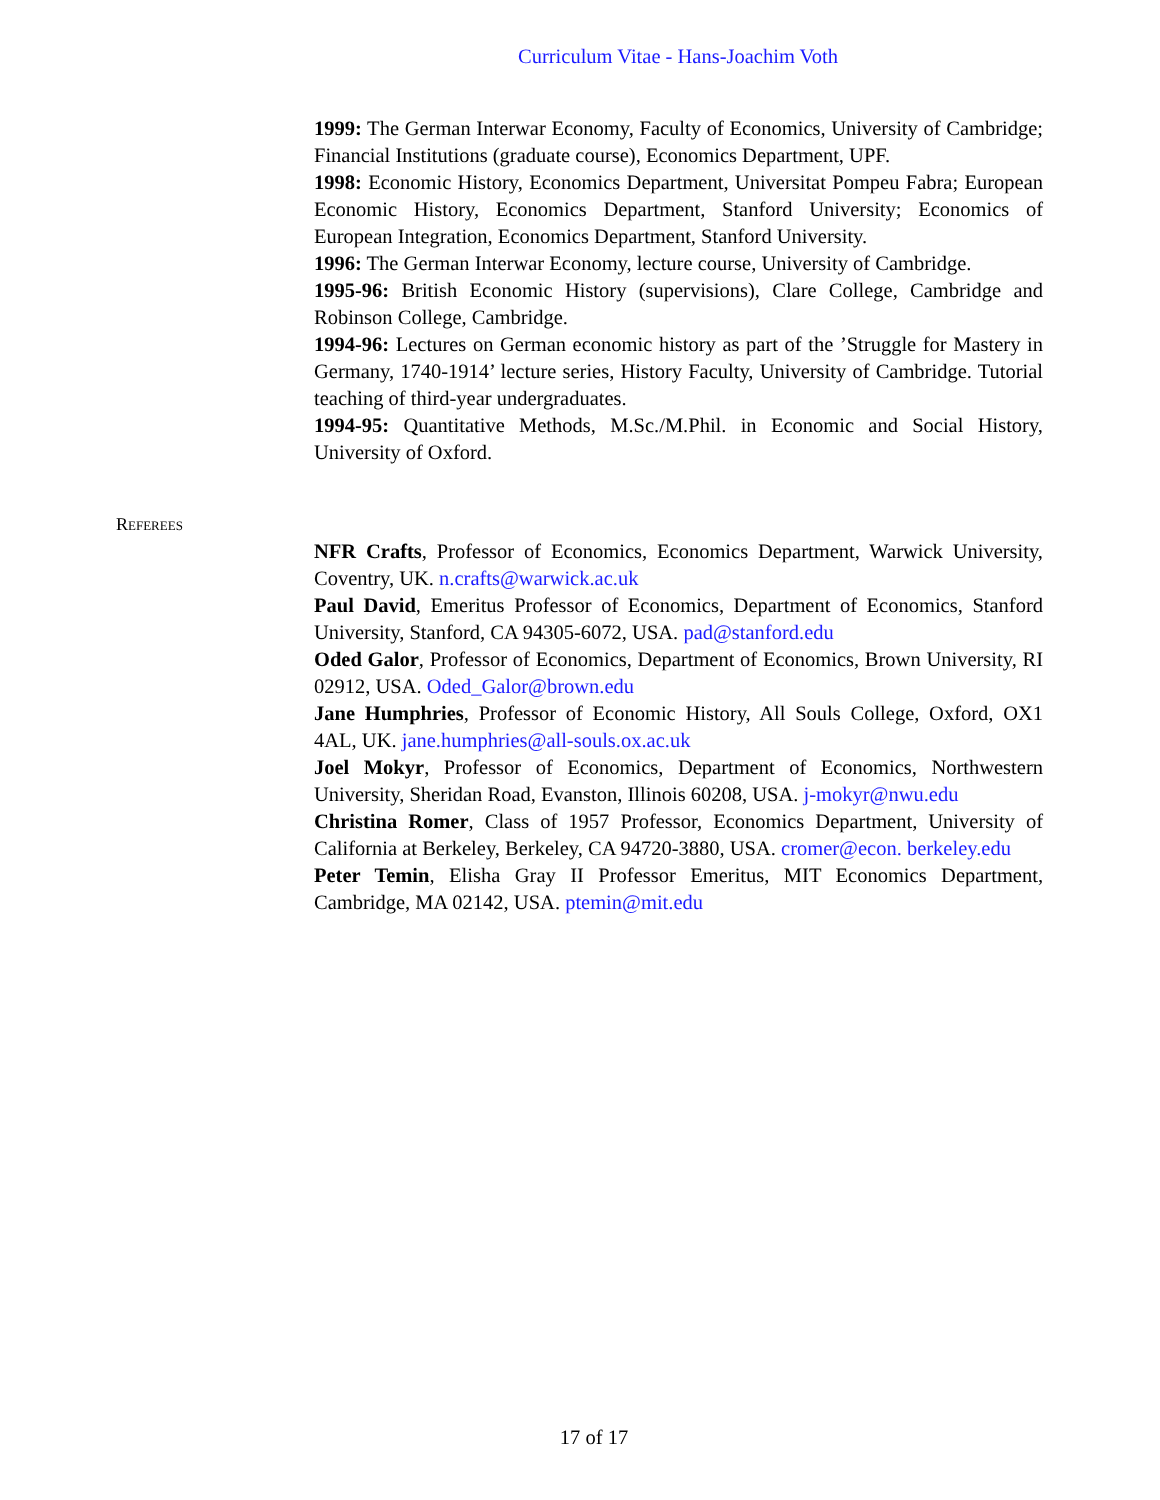Curriculum Vitae - Hans-Joachim Voth
1999: The German Interwar Economy, Faculty of Economics, University of Cambridge; Financial Institutions (graduate course), Economics Department, UPF.
1998: Economic History, Economics Department, Universitat Pompeu Fabra; European Economic History, Economics Department, Stanford University; Economics of European Integration, Economics Department, Stanford University.
1996: The German Interwar Economy, lecture course, University of Cambridge.
1995-96: British Economic History (supervisions), Clare College, Cambridge and Robinson College, Cambridge.
1994-96: Lectures on German economic history as part of the ’Struggle for Mastery in Germany, 1740-1914’ lecture series, History Faculty, University of Cambridge. Tutorial teaching of third-year undergraduates.
1994-95: Quantitative Methods, M.Sc./M.Phil. in Economic and Social History, University of Oxford.
Referees
NFR Crafts, Professor of Economics, Economics Department, Warwick University, Coventry, UK. n.crafts@warwick.ac.uk
Paul David, Emeritus Professor of Economics, Department of Economics, Stanford University, Stanford, CA 94305-6072, USA. pad@stanford.edu
Oded Galor, Professor of Economics, Department of Economics, Brown University, RI 02912, USA. Oded_Galor@brown.edu
Jane Humphries, Professor of Economic History, All Souls College, Oxford, OX1 4AL, UK. jane.humphries@all-souls.ox.ac.uk
Joel Mokyr, Professor of Economics, Department of Economics, Northwestern University, Sheridan Road, Evanston, Illinois 60208, USA. j-mokyr@nwu.edu
Christina Romer, Class of 1957 Professor, Economics Department, University of California at Berkeley, Berkeley, CA 94720-3880, USA. cromer@econ. berkeley.edu
Peter Temin, Elisha Gray II Professor Emeritus, MIT Economics Department, Cambridge, MA 02142, USA. ptemin@mit.edu
17 of 17